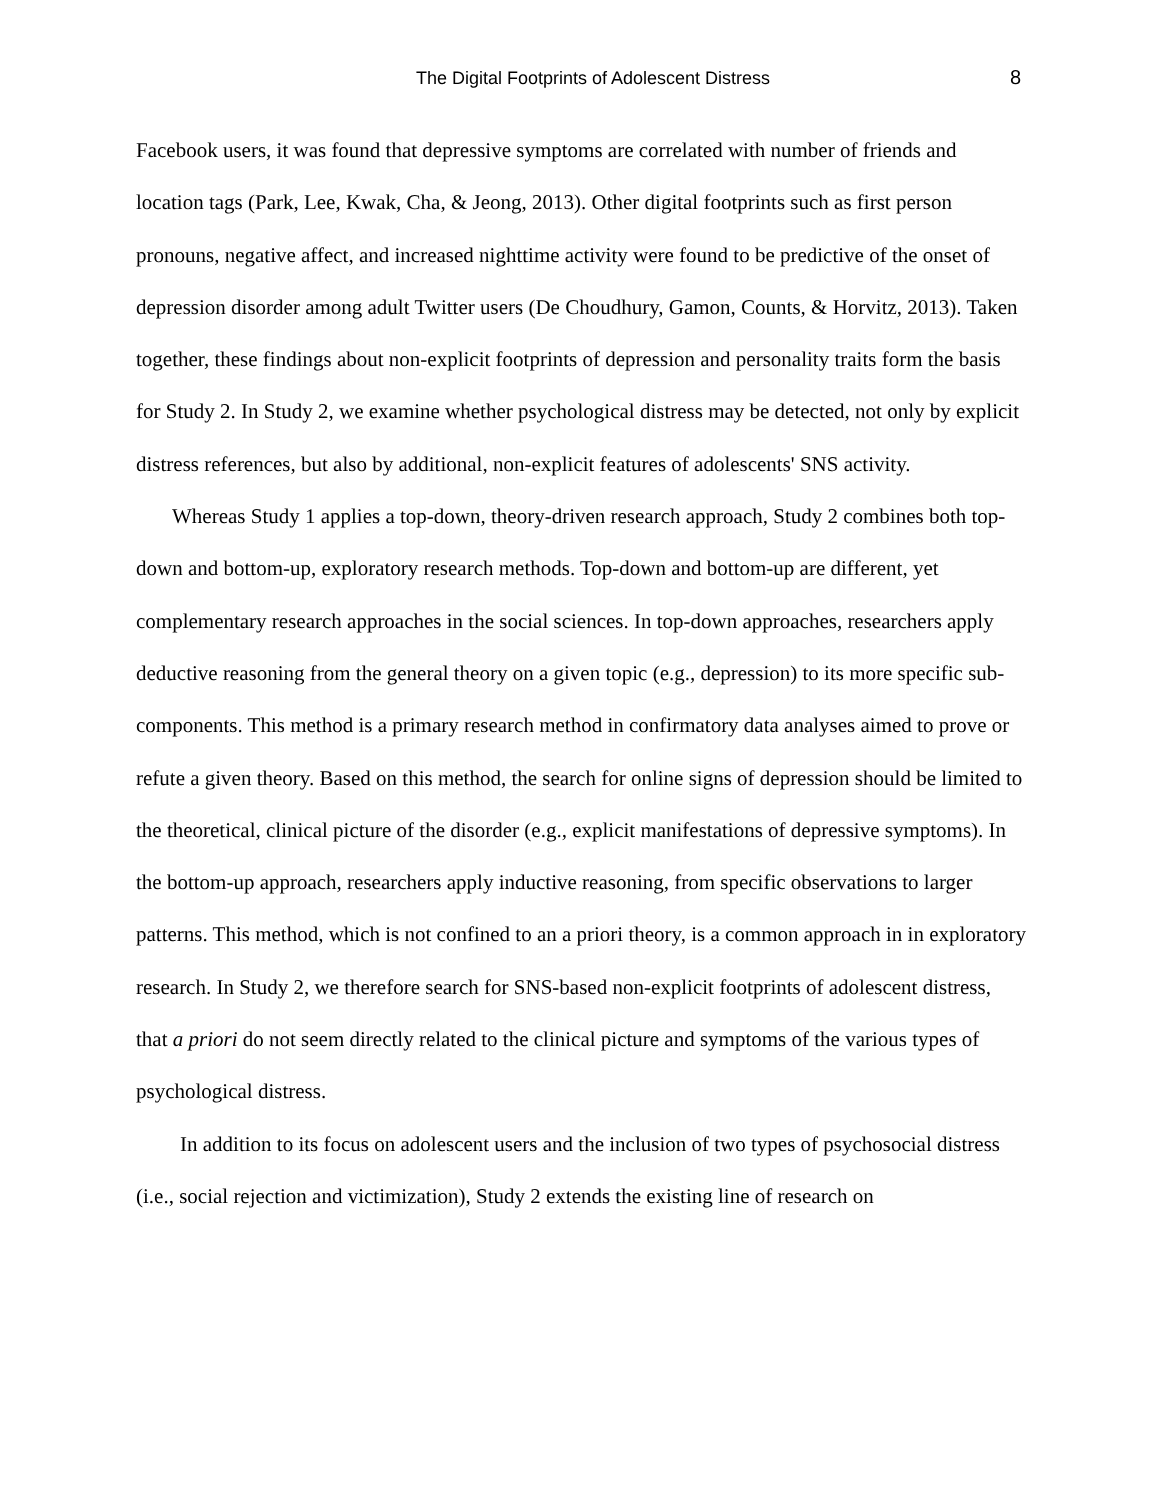The Digital Footprints of Adolescent Distress 8
Facebook users, it was found that depressive symptoms are correlated with number of friends and location tags (Park, Lee, Kwak, Cha, & Jeong, 2013). Other digital footprints such as first person pronouns, negative affect, and increased nighttime activity were found to be predictive of the onset of depression disorder among adult Twitter users (De Choudhury, Gamon, Counts, & Horvitz, 2013). Taken together, these findings about non-explicit footprints of depression and personality traits form the basis for Study 2. In Study 2, we examine whether psychological distress may be detected, not only by explicit distress references, but also by additional, non-explicit features of adolescents' SNS activity.
Whereas Study 1 applies a top-down, theory-driven research approach, Study 2 combines both top-down and bottom-up, exploratory research methods. Top-down and bottom-up are different, yet complementary research approaches in the social sciences. In top-down approaches, researchers apply deductive reasoning from the general theory on a given topic (e.g., depression) to its more specific sub-components. This method is a primary research method in confirmatory data analyses aimed to prove or refute a given theory. Based on this method, the search for online signs of depression should be limited to the theoretical, clinical picture of the disorder (e.g., explicit manifestations of depressive symptoms). In the bottom-up approach, researchers apply inductive reasoning, from specific observations to larger patterns. This method, which is not confined to an a priori theory, is a common approach in in exploratory research. In Study 2, we therefore search for SNS-based non-explicit footprints of adolescent distress, that a priori do not seem directly related to the clinical picture and symptoms of the various types of psychological distress.
In addition to its focus on adolescent users and the inclusion of two types of psychosocial distress (i.e., social rejection and victimization), Study 2 extends the existing line of research on